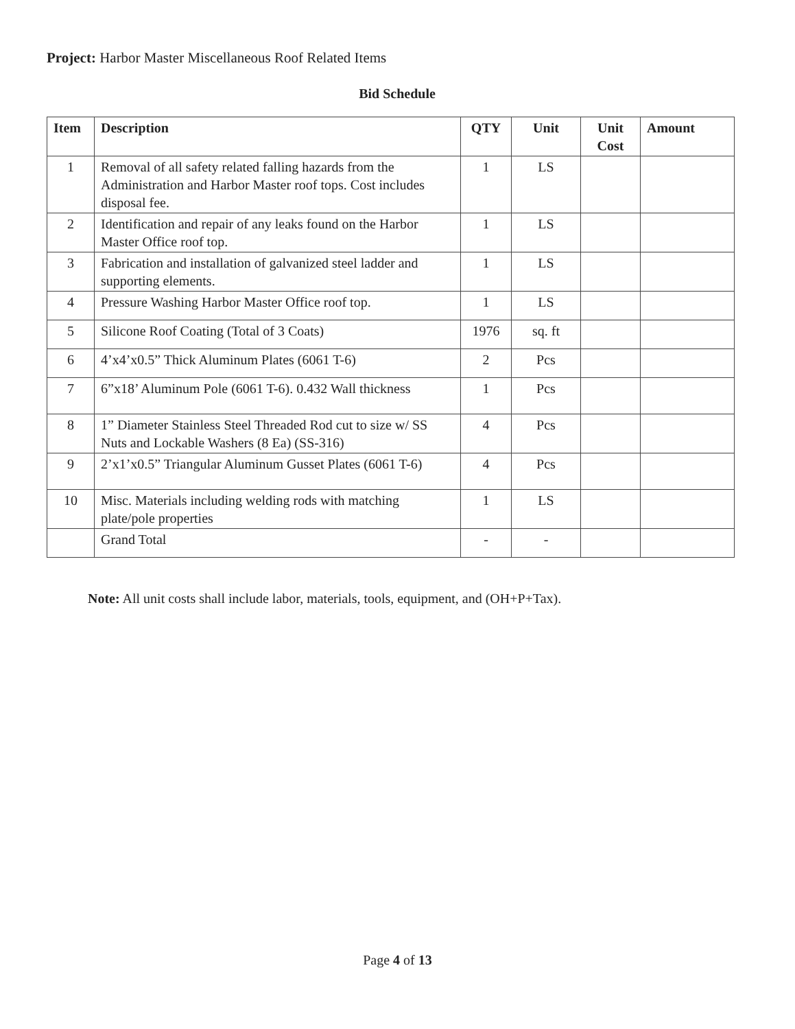Project: Harbor Master Miscellaneous Roof Related Items
Bid Schedule
| Item | Description | QTY | Unit | Unit Cost | Amount |
| --- | --- | --- | --- | --- | --- |
| 1 | Removal of all safety related falling hazards from the Administration and Harbor Master roof tops. Cost includes disposal fee. | 1 | LS | | |
| 2 | Identification and repair of any leaks found on the Harbor Master Office roof top. | 1 | LS | | |
| 3 | Fabrication and installation of galvanized steel ladder and supporting elements. | 1 | LS | | |
| 4 | Pressure Washing Harbor Master Office roof top. | 1 | LS | | |
| 5 | Silicone Roof Coating (Total of 3 Coats) | 1976 | sq. ft | | |
| 6 | 4’x4’x0.5” Thick Aluminum Plates (6061 T-6) | 2 | Pcs | | |
| 7 | 6”x18’ Aluminum Pole (6061 T-6). 0.432 Wall thickness | 1 | Pcs | | |
| 8 | 1” Diameter Stainless Steel Threaded Rod cut to size w/ SS Nuts and Lockable Washers (8 Ea) (SS-316) | 4 | Pcs | | |
| 9 | 2’x1’x0.5” Triangular Aluminum Gusset Plates (6061 T-6) | 4 | Pcs | | |
| 10 | Misc. Materials including welding rods with matching plate/pole properties | 1 | LS | | |
| | Grand Total | - | - | | |
Note: All unit costs shall include labor, materials, tools, equipment, and (OH+P+Tax).
Page 4 of 13